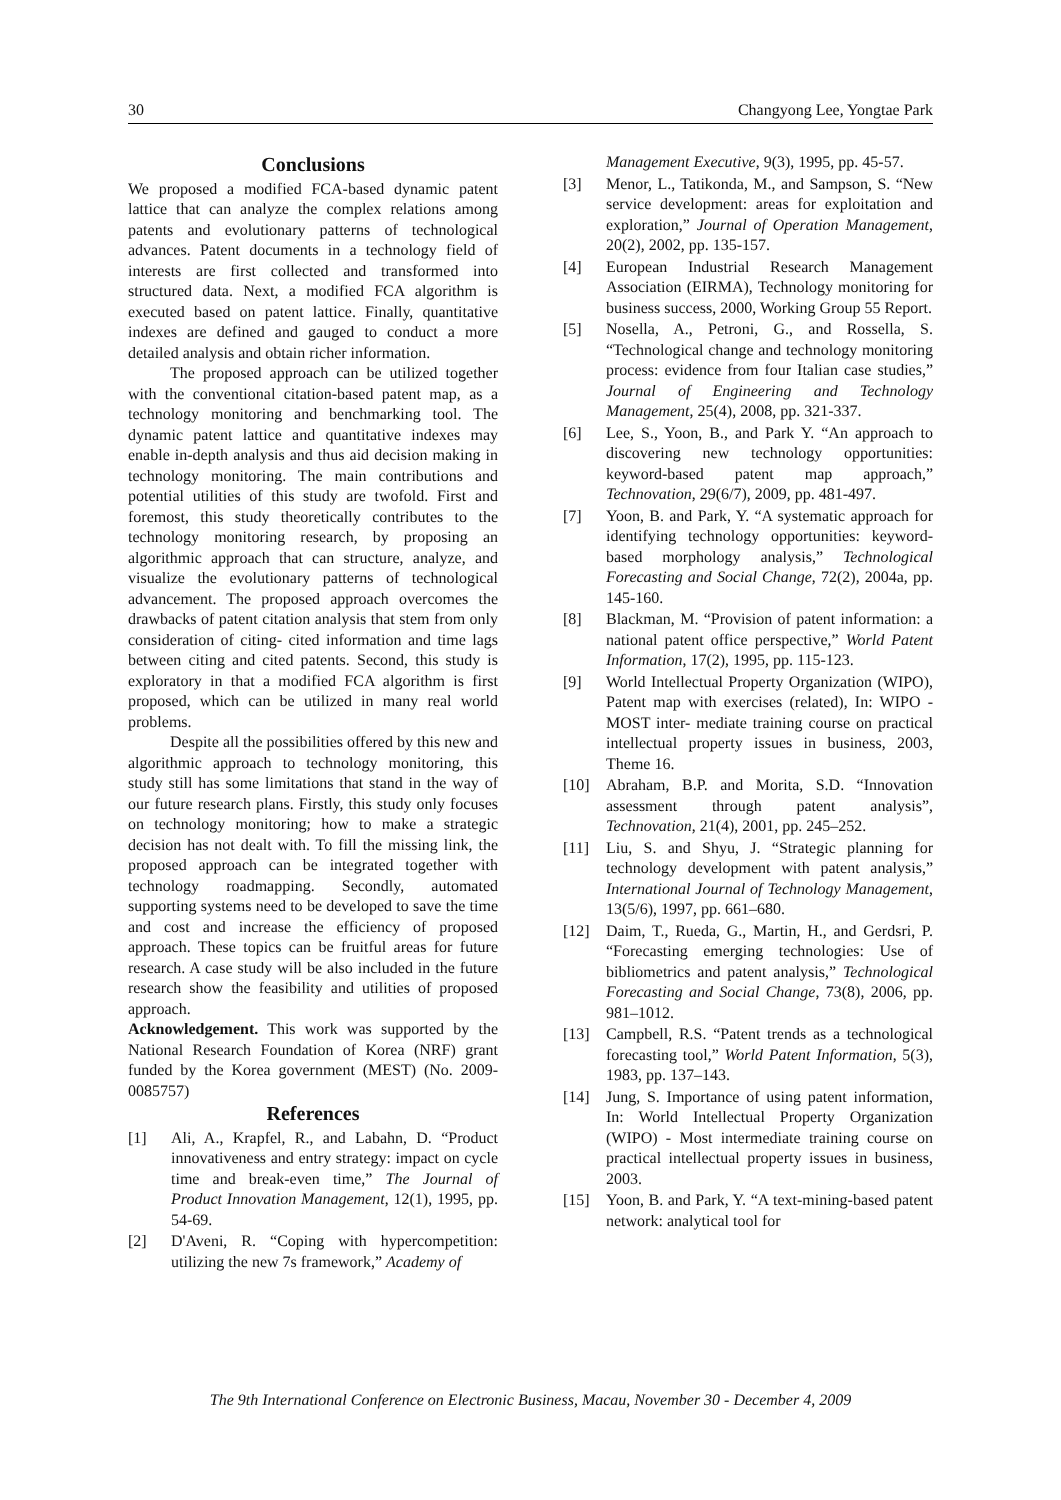30 Changyong Lee, Yongtae Park
Conclusions
We proposed a modified FCA-based dynamic patent lattice that can analyze the complex relations among patents and evolutionary patterns of technological advances. Patent documents in a technology field of interests are first collected and transformed into structured data. Next, a modified FCA algorithm is executed based on patent lattice. Finally, quantitative indexes are defined and gauged to conduct a more detailed analysis and obtain richer information.
The proposed approach can be utilized together with the conventional citation-based patent map, as a technology monitoring and benchmarking tool. The dynamic patent lattice and quantitative indexes may enable in-depth analysis and thus aid decision making in technology monitoring. The main contributions and potential utilities of this study are twofold. First and foremost, this study theoretically contributes to the technology monitoring research, by proposing an algorithmic approach that can structure, analyze, and visualize the evolutionary patterns of technological advancement. The proposed approach overcomes the drawbacks of patent citation analysis that stem from only consideration of citing- cited information and time lags between citing and cited patents. Second, this study is exploratory in that a modified FCA algorithm is first proposed, which can be utilized in many real world problems.
Despite all the possibilities offered by this new and algorithmic approach to technology monitoring, this study still has some limitations that stand in the way of our future research plans. Firstly, this study only focuses on technology monitoring; how to make a strategic decision has not dealt with. To fill the missing link, the proposed approach can be integrated together with technology roadmapping. Secondly, automated supporting systems need to be developed to save the time and cost and increase the efficiency of proposed approach. These topics can be fruitful areas for future research. A case study will be also included in the future research show the feasibility and utilities of proposed approach.
Acknowledgement. This work was supported by the National Research Foundation of Korea (NRF) grant funded by the Korea government (MEST) (No. 2009-0085757)
References
[1] Ali, A., Krapfel, R., and Labahn, D. “Product innovativeness and entry strategy: impact on cycle time and break-even time,” The Journal of Product Innovation Management, 12(1), 1995, pp. 54-69.
[2] D'Aveni, R. “Coping with hypercompetition: utilizing the new 7s framework,” Academy of
Management Executive, 9(3), 1995, pp. 45-57.
[3] Menor, L., Tatikonda, M., and Sampson, S. “New service development: areas for exploitation and exploration,” Journal of Operation Management, 20(2), 2002, pp. 135-157.
[4] European Industrial Research Management Association (EIRMA), Technology monitoring for business success, 2000, Working Group 55 Report.
[5] Nosella, A., Petroni, G., and Rossella, S. “Technological change and technology monitoring process: evidence from four Italian case studies,” Journal of Engineering and Technology Management, 25(4), 2008, pp. 321-337.
[6] Lee, S., Yoon, B., and Park Y. “An approach to discovering new technology opportunities: keyword-based patent map approach,” Technovation, 29(6/7), 2009, pp. 481-497.
[7] Yoon, B. and Park, Y. “A systematic approach for identifying technology opportunities: keyword-based morphology analysis,” Technological Forecasting and Social Change, 72(2), 2004a, pp. 145-160.
[8] Blackman, M. “Provision of patent information: a national patent office perspective,” World Patent Information, 17(2), 1995, pp. 115-123.
[9] World Intellectual Property Organization (WIPO), Patent map with exercises (related), In: WIPO - MOST inter- mediate training course on practical intellectual property issues in business, 2003, Theme 16.
[10] Abraham, B.P. and Morita, S.D. “Innovation assessment through patent analysis”, Technovation, 21(4), 2001, pp. 245–252.
[11] Liu, S. and Shyu, J. “Strategic planning for technology development with patent analysis,” International Journal of Technology Management, 13(5/6), 1997, pp. 661–680.
[12] Daim, T., Rueda, G., Martin, H., and Gerdsri, P. “Forecasting emerging technologies: Use of bibliometrics and patent analysis,” Technological Forecasting and Social Change, 73(8), 2006, pp. 981–1012.
[13] Campbell, R.S. “Patent trends as a technological forecasting tool,” World Patent Information, 5(3), 1983, pp. 137–143.
[14] Jung, S. Importance of using patent information, In: World Intellectual Property Organization (WIPO) - Most intermediate training course on practical intellectual property issues in business, 2003.
[15] Yoon, B. and Park, Y. “A text-mining-based patent network: analytical tool for
The 9th International Conference on Electronic Business, Macau, November 30 - December 4, 2009